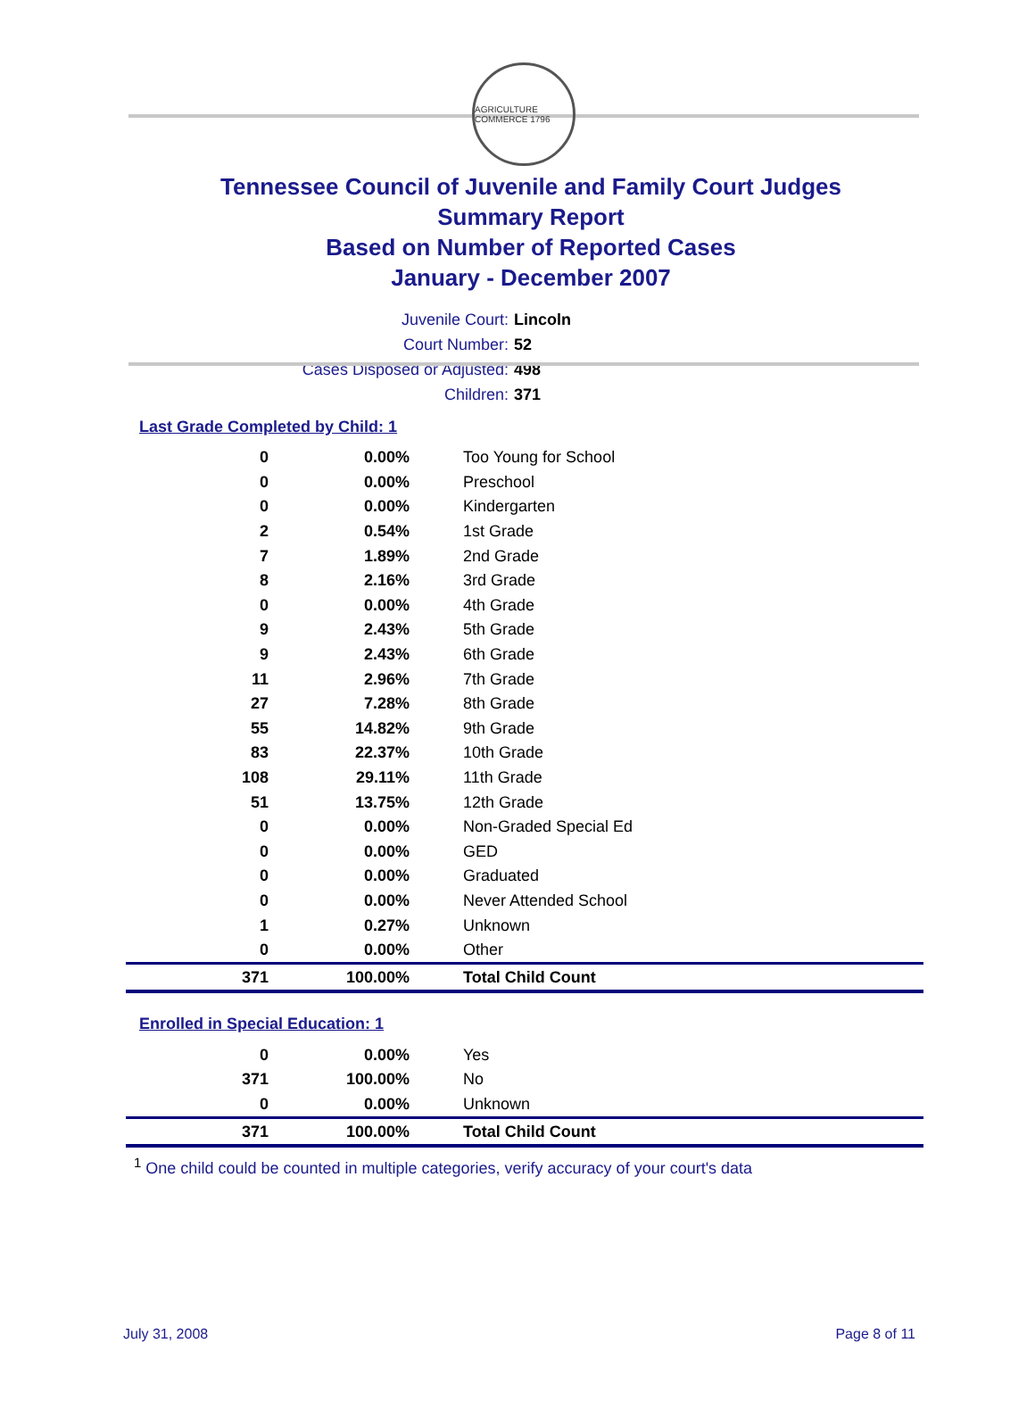AGRICULTURE COMMERCE 1796
Tennessee Council of Juvenile and Family Court Judges
Summary Report
Based on Number of Reported Cases
January - December 2007
Juvenile Court: Lincoln
Court Number: 52
Cases Disposed or Adjusted: 498
Children: 371
Last Grade Completed by Child: 1
| 0 | 0.00% | Too Young for School |
| 0 | 0.00% | Preschool |
| 0 | 0.00% | Kindergarten |
| 2 | 0.54% | 1st Grade |
| 7 | 1.89% | 2nd Grade |
| 8 | 2.16% | 3rd Grade |
| 0 | 0.00% | 4th Grade |
| 9 | 2.43% | 5th Grade |
| 9 | 2.43% | 6th Grade |
| 11 | 2.96% | 7th Grade |
| 27 | 7.28% | 8th Grade |
| 55 | 14.82% | 9th Grade |
| 83 | 22.37% | 10th Grade |
| 108 | 29.11% | 11th Grade |
| 51 | 13.75% | 12th Grade |
| 0 | 0.00% | Non-Graded Special Ed |
| 0 | 0.00% | GED |
| 0 | 0.00% | Graduated |
| 0 | 0.00% | Never Attended School |
| 1 | 0.27% | Unknown |
| 0 | 0.00% | Other |
| 371 | 100.00% | Total Child Count |
Enrolled in Special Education: 1
| 0 | 0.00% | Yes |
| 371 | 100.00% | No |
| 0 | 0.00% | Unknown |
| 371 | 100.00% | Total Child Count |
<sup>1</sup> One child could be counted in multiple categories, verify accuracy of your court's data
July 31, 2008 Page 8 of 11